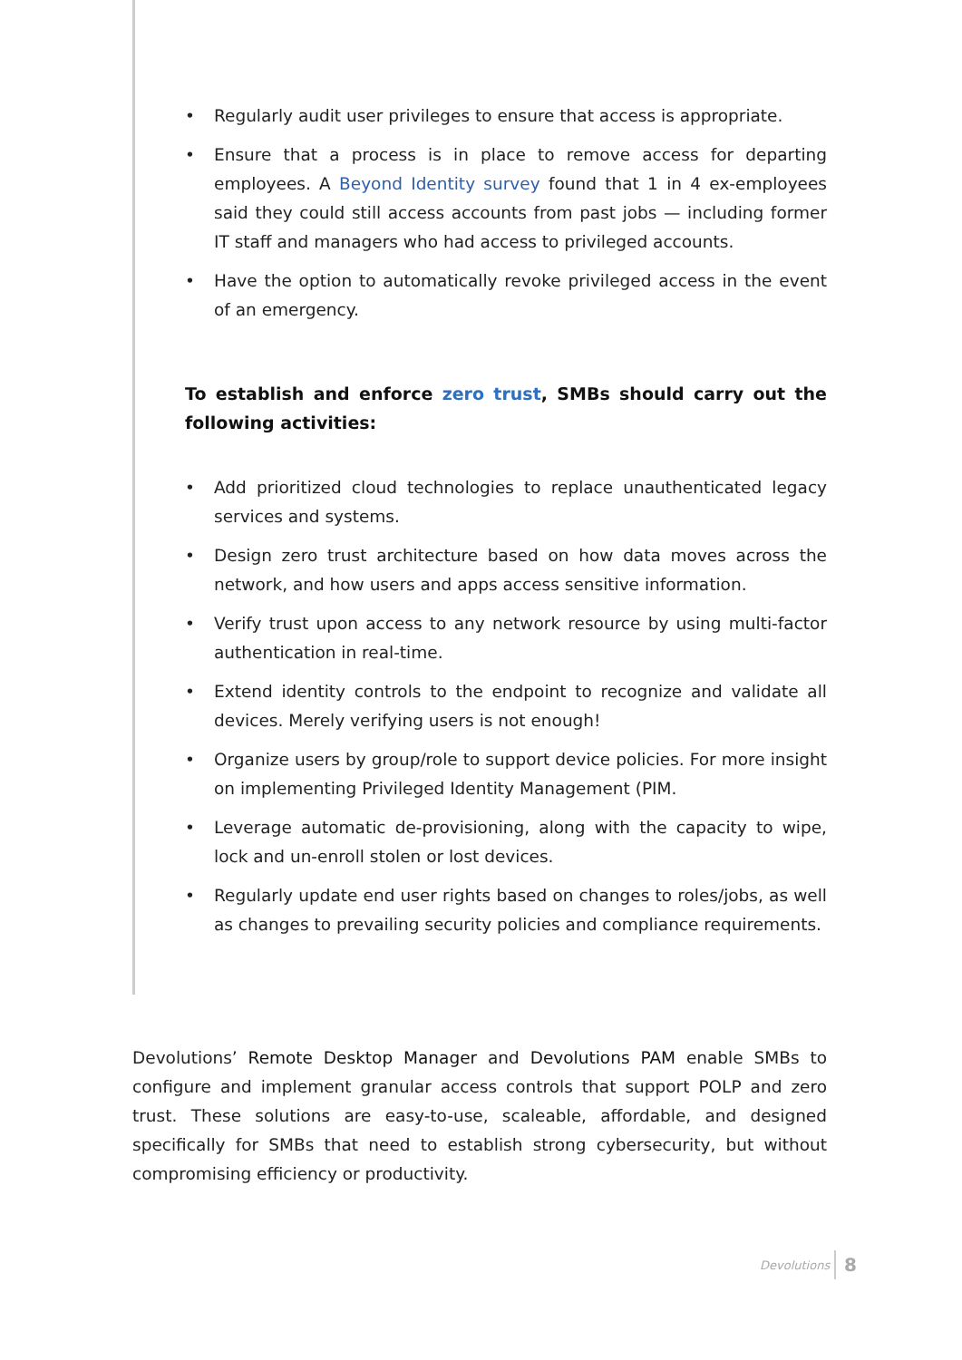• Regularly audit user privileges to ensure that access is appropriate.
• Ensure that a process is in place to remove access for departing employees. A Beyond Identity survey found that 1 in 4 ex-employees said they could still access accounts from past jobs — including former IT staff and managers who had access to privileged accounts.
• Have the option to automatically revoke privileged access in the event of an emergency.
To establish and enforce zero trust, SMBs should carry out the following activities:
• Add prioritized cloud technologies to replace unauthenticated legacy services and systems.
• Design zero trust architecture based on how data moves across the network, and how users and apps access sensitive information.
• Verify trust upon access to any network resource by using multi-factor authentication in real-time.
• Extend identity controls to the endpoint to recognize and validate all devices. Merely verifying users is not enough!
• Organize users by group/role to support device policies. For more insight on implementing Privileged Identity Management (PIM.
• Leverage automatic de-provisioning, along with the capacity to wipe, lock and un-enroll stolen or lost devices.
• Regularly update end user rights based on changes to roles/jobs, as well as changes to prevailing security policies and compliance requirements.
Devolutions’ Remote Desktop Manager and Devolutions PAM enable SMBs to configure and implement granular access controls that support POLP and zero trust. These solutions are easy-to-use, scaleable, affordable, and designed specifically for SMBs that need to establish strong cybersecurity, but without compromising efficiency or productivity.
Devolutions 8